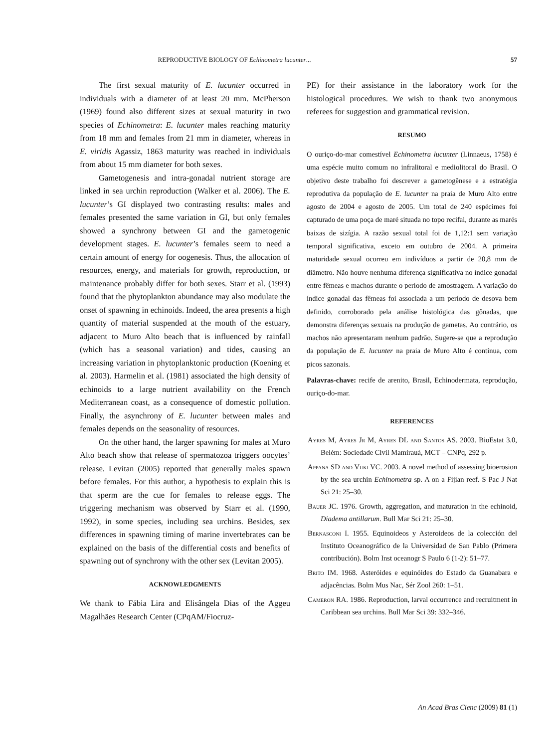REPRODUCTIVE BIOLOGY OF Echinometra lucunter... 57
The first sexual maturity of E. lucunter occurred in individuals with a diameter of at least 20 mm. McPherson (1969) found also different sizes at sexual maturity in two species of Echinometra: E. lucunter males reaching maturity from 18 mm and females from 21 mm in diameter, whereas in E. viridis Agassiz, 1863 maturity was reached in individuals from about 15 mm diameter for both sexes.
Gametogenesis and intra-gonadal nutrient storage are linked in sea urchin reproduction (Walker et al. 2006). The E. lucunter’s GI displayed two contrasting results: males and females presented the same variation in GI, but only females showed a synchrony between GI and the gametogenic development stages. E. lucunter’s females seem to need a certain amount of energy for oogenesis. Thus, the allocation of resources, energy, and materials for growth, reproduction, or maintenance probably differ for both sexes. Starr et al. (1993) found that the phytoplankton abundance may also modulate the onset of spawning in echinoids. Indeed, the area presents a high quantity of material suspended at the mouth of the estuary, adjacent to Muro Alto beach that is influenced by rainfall (which has a seasonal variation) and tides, causing an increasing variation in phytoplanktonic production (Koening et al. 2003). Harmelin et al. (1981) associated the high density of echinoids to a large nutrient availability on the French Mediterranean coast, as a consequence of domestic pollution. Finally, the asynchrony of E. lucunter between males and females depends on the seasonality of resources.
On the other hand, the larger spawning for males at Muro Alto beach show that release of spermatozoa triggers oocytes’ release. Levitan (2005) reported that generally males spawn before females. For this author, a hypothesis to explain this is that sperm are the cue for females to release eggs. The triggering mechanism was observed by Starr et al. (1990, 1992), in some species, including sea urchins. Besides, sex differences in spawning timing of marine invertebrates can be explained on the basis of the differential costs and benefits of spawning out of synchrony with the other sex (Levitan 2005).
ACKNOWLEDGMENTS
We thank to Fábia Lira and Elisângela Dias of the Aggeu Magalhães Research Center (CPqAM/Fiocruz-
PE) for their assistance in the laboratory work for the histological procedures. We wish to thank two anonymous referees for suggestion and grammatical revision.
RESUMO
O ouriço-do-mar comestível Echinometra lucunter (Linnaeus, 1758) é uma espécie muito comum no infralitoral e mediolitoral do Brasil. O objetivo deste trabalho foi descrever a gametogênese e a estratégia reprodutiva da população de E. lucunter na praia de Muro Alto entre agosto de 2004 e agosto de 2005. Um total de 240 espécimes foi capturado de uma poça de maré situada no topo recifal, durante as marés baixas de sizígia. A razão sexual total foi de 1,12:1 sem variação temporal significativa, exceto em outubro de 2004. A primeira maturidade sexual ocorreu em indivíduos a partir de 20,8 mm de diâmetro. Não houve nenhuma diferença significativa no índice gonadal entre fêmeas e machos durante o período de amostragem. A variação do índice gonadal das fêmeas foi associada a um período de desova bem definido, corroborado pela análise histológica das gônadas, que demonstra diferenças sexuais na produção de gametas. Ao contrário, os machos não apresentaram nenhum padrão. Sugere-se que a reprodução da população de E. lucunter na praia de Muro Alto é contínua, com picos sazonais.
Palavras-chave: recife de arenito, Brasil, Echinodermata, reprodução, ouriço-do-mar.
REFERENCES
Ayres M, Ayres Jr M, Ayres DL and Santos AS. 2003. BioEstat 3.0, Belém: Sociedade Civil Mamirauá, MCT – CNPq, 292 p.
Appana SD and Vuki VC. 2003. A novel method of assessing bioerosion by the sea urchin Echinometra sp. A on a Fijian reef. S Pac J Nat Sci 21: 25–30.
Bauer JC. 1976. Growth, aggregation, and maturation in the echinoid, Diadema antillarum. Bull Mar Sci 21: 25–30.
Bernasconi I. 1955. Equinoideos y Asteroideos de la colección del Instituto Oceanográfico de la Universidad de San Pablo (Primera contribución). Bolm Inst oceanogr S Paulo 6 (1-2): 51–77.
Brito IM. 1968. Asteróides e equinóides do Estado da Guanabara e adjacências. Bolm Mus Nac, Sér Zool 260: 1–51.
Cameron RA. 1986. Reproduction, larval occurrence and recruitment in Caribbean sea urchins. Bull Mar Sci 39: 332–346.
An Acad Bras Cienc (2009) 81 (1)